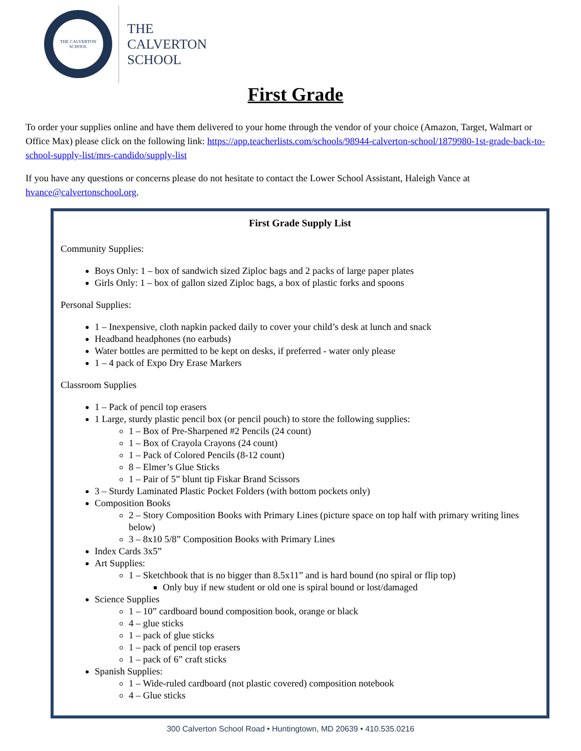THE CALVERTON SCHOOL
THE
CALVERTON
SCHOOL
First Grade
To order your supplies online and have them delivered to your home through the vendor of your choice (Amazon, Target, Walmart or Office Max) please click on the following link: https://app.teacherlists.com/schools/98944-calverton-school/1879980-1st-grade-back-to-school-supply-list/mrs-candido/supply-list
If you have any questions or concerns please do not hesitate to contact the Lower School Assistant, Haleigh Vance at hvance@calvertonschool.org.
First Grade Supply List
Community Supplies:
Boys Only: 1 – box of sandwich sized Ziploc bags and 2 packs of large paper plates
Girls Only: 1 – box of gallon sized Ziploc bags, a box of plastic forks and spoons
Personal Supplies:
1 – Inexpensive, cloth napkin packed daily to cover your child’s desk at lunch and snack
Headband headphones (no earbuds)
Water bottles are permitted to be kept on desks, if preferred - water only please
1 – 4 pack of Expo Dry Erase Markers
Classroom Supplies
1 – Pack of pencil top erasers
1 Large, sturdy plastic pencil box (or pencil pouch) to store the following supplies:
1 – Box of Pre-Sharpened #2 Pencils (24 count)
1 – Box of Crayola Crayons (24 count)
1 – Pack of Colored Pencils (8-12 count)
8 – Elmer’s Glue Sticks
1 – Pair of 5” blunt tip Fiskar Brand Scissors
3 – Sturdy Laminated Plastic Pocket Folders (with bottom pockets only)
Composition Books
2 – Story Composition Books with Primary Lines (picture space on top half with primary writing lines below)
3 – 8x10 5/8” Composition Books with Primary Lines
Index Cards 3x5”
Art Supplies:
1 – Sketchbook that is no bigger than 8.5x11” and is hard bound (no spiral or flip top)
Only buy if new student or old one is spiral bound or lost/damaged
Science Supplies
1 – 10” cardboard bound composition book, orange or black
4 – glue sticks
1 – pack of glue sticks
1 – pack of pencil top erasers
1 – pack of 6” craft sticks
Spanish Supplies:
1 – Wide-ruled cardboard (not plastic covered) composition notebook
4 – Glue sticks
300 Calverton School Road • Huntingtown, MD 20639 • 410.535.0216